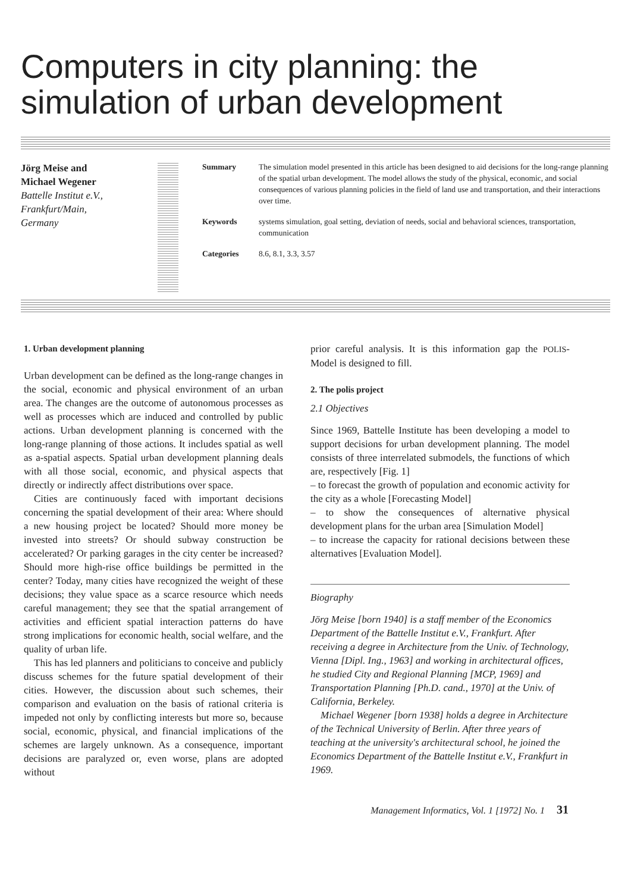Computers in city planning: the simulation of urban development
Jörg Meise and
Michael Wegener
Battelle Institut e.V.,
Frankfurt/Main,
Germany
Summary The simulation model presented in this article has been designed to aid decisions for the long-range planning of the spatial urban development. The model allows the study of the physical, economic, and social consequences of various planning policies in the field of land use and transportation, and their interactions over time.
Keywords systems simulation, goal setting, deviation of needs, social and behavioral sciences, transportation, communication
Categories 8.6, 8.1, 3.3, 3.57
1. Urban development planning
Urban development can be defined as the long-range changes in the social, economic and physical environment of an urban area. The changes are the outcome of autonomous processes as well as processes which are induced and controlled by public actions. Urban development planning is concerned with the long-range planning of those actions. It includes spatial as well as a-spatial aspects. Spatial urban development planning deals with all those social, economic, and physical aspects that directly or indirectly affect distributions over space.
Cities are continuously faced with important decisions concerning the spatial development of their area: Where should a new housing project be located? Should more money be invested into streets? Or should subway construction be accelerated? Or parking garages in the city center be increased? Should more high-rise office buildings be permitted in the center? Today, many cities have recognized the weight of these decisions; they value space as a scarce resource which needs careful management; they see that the spatial arrangement of activities and efficient spatial interaction patterns do have strong implications for economic health, social welfare, and the quality of urban life.
This has led planners and politicians to conceive and publicly discuss schemes for the future spatial development of their cities. However, the discussion about such schemes, their comparison and evaluation on the basis of rational criteria is impeded not only by conflicting interests but more so, because social, economic, physical, and financial implications of the schemes are largely unknown. As a consequence, important decisions are paralyzed or, even worse, plans are adopted without
prior careful analysis. It is this information gap the POLIS-Model is designed to fill.
2. The polis project
2.1 Objectives
Since 1969, Battelle Institute has been developing a model to support decisions for urban development planning. The model consists of three interrelated submodels, the functions of which are, respectively [Fig. 1]
– to forecast the growth of population and economic activity for the city as a whole [Forecasting Model]
– to show the consequences of alternative physical development plans for the urban area [Simulation Model]
– to increase the capacity for rational decisions between these alternatives [Evaluation Model].
Biography
Jörg Meise [born 1940] is a staff member of the Economics Department of the Battelle Institut e.V., Frankfurt. After receiving a degree in Architecture from the Univ. of Technology, Vienna [Dipl. Ing., 1963] and working in architectural offices, he studied City and Regional Planning [MCP, 1969] and Transportation Planning [Ph.D. cand., 1970] at the Univ. of California, Berkeley.
Michael Wegener [born 1938] holds a degree in Architecture of the Technical University of Berlin. After three years of teaching at the university's architectural school, he joined the Economics Department of the Battelle Institut e.V., Frankfurt in 1969.
Management Informatics, Vol. 1 [1972] No. 1 31